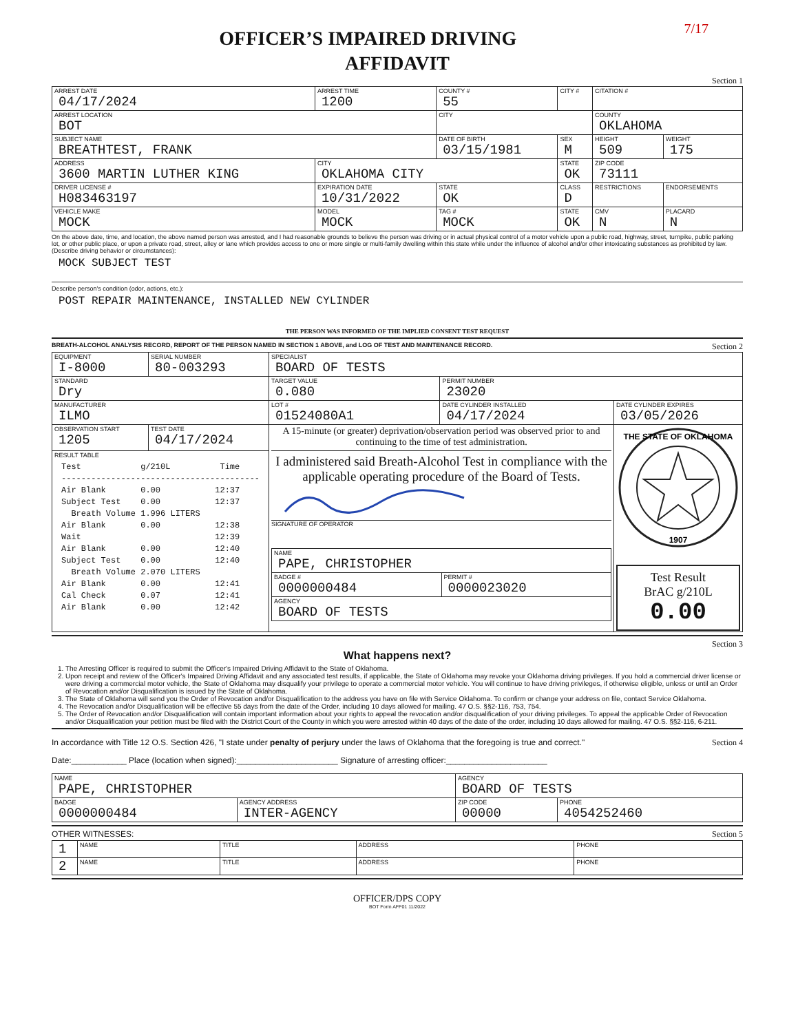7/17
OFFICER’S IMPAIRED DRIVING
AFFIDAVIT
Section 1
| ARREST DATE 04/17/2024 | | ARREST TIME 1200 | | COUNTY # 55 | CITY # | CITATION # | |
| ARREST LOCATION BOT | | | | CITY | | COUNTY OKLAHOMA | |
| SUBJECT NAME BREATHTEST, FRANK | | | | DATE OF BIRTH 03/15/1981 | SEX M | HEIGHT 509 | WEIGHT 175 |
| ADDRESS 3600 MARTIN LUTHER KING | | CITY OKLAHOMA CITY | | | STATE OK | ZIP CODE 73111 | |
| DRIVER LICENSE # H083463197 | | | EXPIRATION DATE 10/31/2022 | STATE OK | CLASS D | RESTRICTIONS | ENDORSEMENTS |
| VEHICLE MAKE MOCK | MODEL MOCK | | | TAG # MOCK | STATE OK | CMV N | PLACARD N |
On the above date, time, and location, the above named person was arrested, and I had reasonable grounds to believe the person was driving or in actual physical control of a motor vehicle upon a public road, highway, street, turnpike, public parking lot, or other public place, or upon a private road, street, alley or lane which provides access to one or more single or multi-family dwelling within this state while under the influence of alcohol and/or other intoxicating substances as prohibited by law.
(Describe driving behavior or circumstances):
MOCK SUBJECT TEST
Describe person's condition (odor, actions, etc.):
POST REPAIR MAINTENANCE, INSTALLED NEW CYLINDER
THE PERSON WAS INFORMED OF THE IMPLIED CONSENT TEST REQUEST
BREATH-ALCOHOL ANALYSIS RECORD, REPORT OF THE PERSON NAMED IN SECTION 1 ABOVE, and LOG OF TEST AND MAINTENANCE RECORD. Section 2
| EQUIPMENT I-8000 | | SERIAL NUMBER 80-003293 | SPECIALIST BOARD OF TESTS | | |
| STANDARD Dry | | | TARGET VALUE 0.080 | PERMIT NUMBER 23020 | |
| MANUFACTURER ILMO | | | LOT # 01524080A1 | DATE CYLINDER INSTALLED 04/17/2024 | DATE CYLINDER EXPIRES 03/05/2026 |
| OBSERVATION START 1205 | TEST DATE 04/17/2024 | | A 15-minute (or greater) deprivation/observation period was observed prior to and continuing to the time of test administration. I administered said Breath-Alcohol Test in compliance with the applicable operating procedure of the Board of Tests. SIGNATURE OF OPERATOR / NAME PAPE, CHRISTOPHER / / / BADGE # 0000000484 / PERMIT # 0000023020 / / AGENCY BOARD OF TESTS / / | | THE STATE OF OKLAHOMA 1907 Test Result BrAC g/210L 0.00 |
| RESULT TABLE Test g/210L Time ---------------------------------------- Air Blank 0.00 12:37 Subject Test 0.00 12:37 Breath Volume 1.996 LITERS Air Blank 0.00 12:38 Wait 12:39 Air Blank 0.00 12:40 Subject Test 0.00 12:40 Breath Volume 2.070 LITERS Air Blank 0.00 12:41 Cal Check 0.07 12:41 Air Blank 0.00 12:42 | | | | | |
Section 3
What happens next?
1. The Arresting Officer is required to submit the Officer's Impaired Driving Affidavit to the State of Oklahoma.
2. Upon receipt and review of the Officer's Impaired Driving Affidavit and any associated test results, if applicable, the State of Oklahoma may revoke your Oklahoma driving privileges. If you hold a commercial driver license or were driving a commercial motor vehicle, the State of Oklahoma may disqualify your privilege to operate a commercial motor vehicle. You will continue to have driving privileges, if otherwise eligible, unless or until an Order of Revocation and/or Disqualification is issued by the State of Oklahoma.
3. The State of Oklahoma will send you the Order of Revocation and/or Disqualification to the address you have on file with Service Oklahoma. To confirm or change your address on file, contact Service Oklahoma.
4. The Revocation and/or Disqualification will be effective 55 days from the date of the Order, including 10 days allowed for mailing. 47 O.S. §§2-116, 753, 754.
5. The Order of Revocation and/or Disqualification will contain important information about your rights to appeal the revocation and/or disqualification of your driving privileges. To appeal the applicable Order of Revocation and/or Disqualification your petition must be filed with the District Court of the County in which you were arrested within 40 days of the date of the order, including 10 days allowed for mailing. 47 O.S. §§2-116, 6-211.
In accordance with Title 12 O.S. Section 426, "I state under penalty of perjury under the laws of Oklahoma that the foregoing is true and correct." Section 4
Date:____________ Place (location when signed):______________________ Signature of arresting officer:______________________
| NAME PAPE, CHRISTOPHER | | AGENCY BOARD OF TESTS | |
| BADGE 0000000484 | AGENCY ADDRESS INTER-AGENCY | ZIP CODE 00000 | PHONE 4054252460 |
OTHER WITNESSES: Section 5
| 1 | NAME | TITLE | ADDRESS | PHONE |
| 2 | NAME | TITLE | ADDRESS | PHONE |
OFFICER/DPS COPY
BOT Form AFF01 11/2022